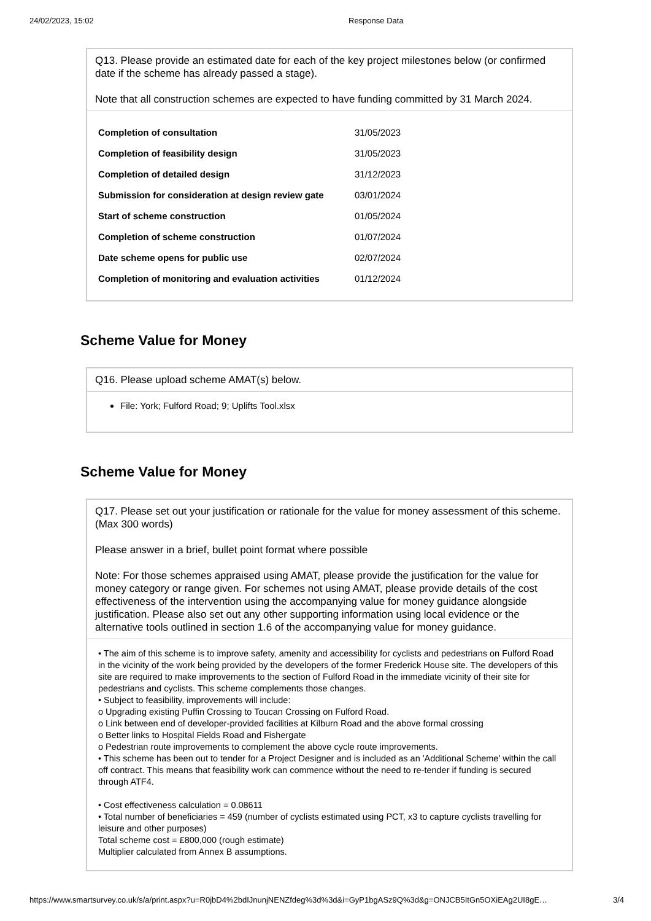24/02/2023, 15:02 Response Data
Q13. Please provide an estimated date for each of the key project milestones below (or confirmed date if the scheme has already passed a stage).
Note that all construction schemes are expected to have funding committed by 31 March 2024.
| Completion of consultation | 31/05/2023 |
| Completion of feasibility design | 31/05/2023 |
| Completion of detailed design | 31/12/2023 |
| Submission for consideration at design review gate | 03/01/2024 |
| Start of scheme construction | 01/05/2024 |
| Completion of scheme construction | 01/07/2024 |
| Date scheme opens for public use | 02/07/2024 |
| Completion of monitoring and evaluation activities | 01/12/2024 |
Scheme Value for Money
Q16. Please upload scheme AMAT(s) below.
File: York; Fulford Road; 9; Uplifts Tool.xlsx
Scheme Value for Money
Q17. Please set out your justification or rationale for the value for money assessment of this scheme. (Max 300 words)
Please answer in a brief, bullet point format where possible
Note: For those schemes appraised using AMAT, please provide the justification for the value for money category or range given. For schemes not using AMAT, please provide details of the cost effectiveness of the intervention using the accompanying value for money guidance alongside justification. Please also set out any other supporting information using local evidence or the alternative tools outlined in section 1.6 of the accompanying value for money guidance.
• The aim of this scheme is to improve safety, amenity and accessibility for cyclists and pedestrians on Fulford Road in the vicinity of the work being provided by the developers of the former Frederick House site. The developers of this site are required to make improvements to the section of Fulford Road in the immediate vicinity of their site for pedestrians and cyclists. This scheme complements those changes.
• Subject to feasibility, improvements will include:
o Upgrading existing Puffin Crossing to Toucan Crossing on Fulford Road.
o Link between end of developer-provided facilities at Kilburn Road and the above formal crossing
o Better links to Hospital Fields Road and Fishergate
o Pedestrian route improvements to complement the above cycle route improvements.
• This scheme has been out to tender for a Project Designer and is included as an 'Additional Scheme' within the call off contract. This means that feasibility work can commence without the need to re-tender if funding is secured through ATF4.
• Cost effectiveness calculation = 0.08611
• Total number of beneficiaries = 459 (number of cyclists estimated using PCT, x3 to capture cyclists travelling for leisure and other purposes)
Total scheme cost = £800,000 (rough estimate)
Multiplier calculated from Annex B assumptions.
https://www.smartsurvey.co.uk/s/a/print.aspx?u=R0jbD4%2bdIJnunjNENZfdeg%3d%3d&i=GyP1bgASz9Q%3d&g=ONJCB5ItGn5OXiEAg2UI8gE… 3/4